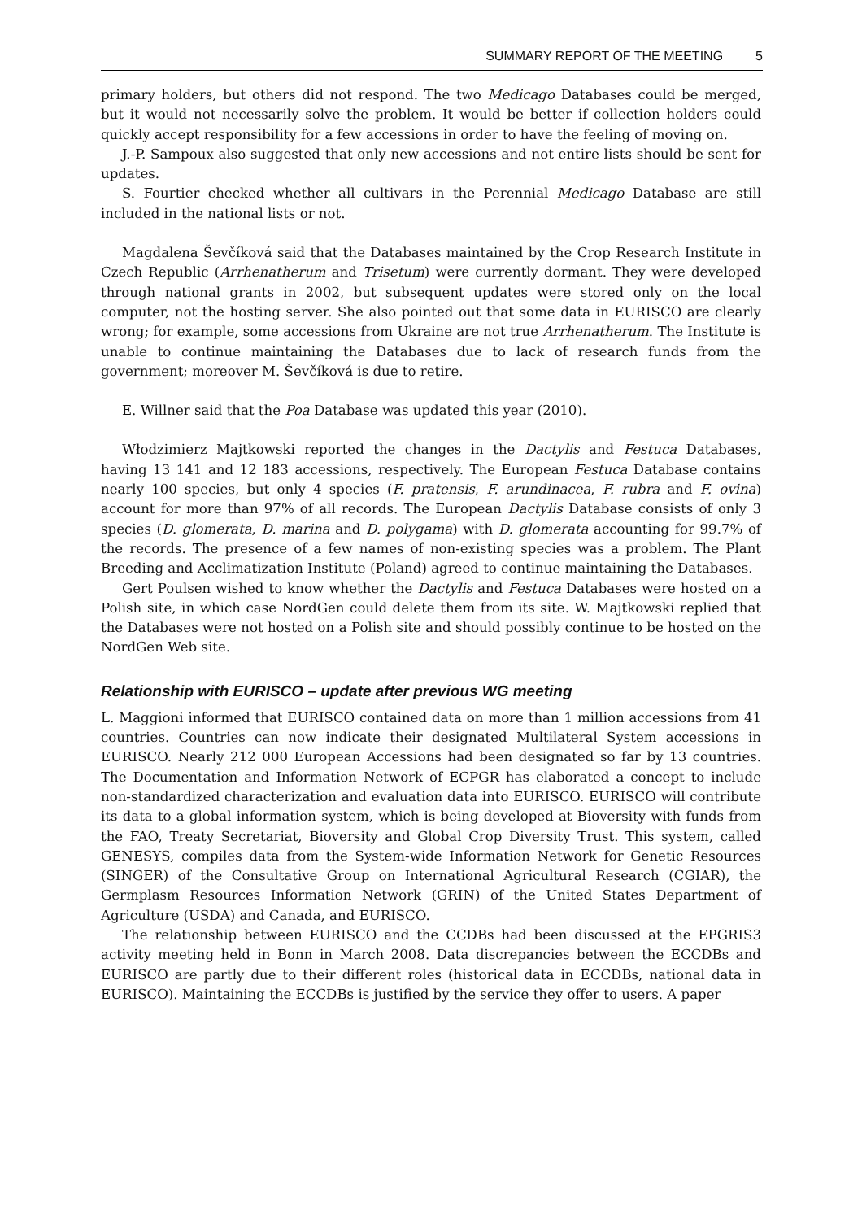SUMMARY REPORT OF THE MEETING 5
primary holders, but others did not respond. The two Medicago Databases could be merged, but it would not necessarily solve the problem. It would be better if collection holders could quickly accept responsibility for a few accessions in order to have the feeling of moving on.
J.-P. Sampoux also suggested that only new accessions and not entire lists should be sent for updates.
S. Fourtier checked whether all cultivars in the Perennial Medicago Database are still included in the national lists or not.
Magdalena Ševčíková said that the Databases maintained by the Crop Research Institute in Czech Republic (Arrhenatherum and Trisetum) were currently dormant. They were developed through national grants in 2002, but subsequent updates were stored only on the local computer, not the hosting server. She also pointed out that some data in EURISCO are clearly wrong; for example, some accessions from Ukraine are not true Arrhenatherum. The Institute is unable to continue maintaining the Databases due to lack of research funds from the government; moreover M. Ševčíková is due to retire.
E. Willner said that the Poa Database was updated this year (2010).
Włodzimierz Majtkowski reported the changes in the Dactylis and Festuca Databases, having 13 141 and 12 183 accessions, respectively. The European Festuca Database contains nearly 100 species, but only 4 species (F. pratensis, F. arundinacea, F. rubra and F. ovina) account for more than 97% of all records. The European Dactylis Database consists of only 3 species (D. glomerata, D. marina and D. polygama) with D. glomerata accounting for 99.7% of the records. The presence of a few names of non-existing species was a problem. The Plant Breeding and Acclimatization Institute (Poland) agreed to continue maintaining the Databases.
Gert Poulsen wished to know whether the Dactylis and Festuca Databases were hosted on a Polish site, in which case NordGen could delete them from its site. W. Majtkowski replied that the Databases were not hosted on a Polish site and should possibly continue to be hosted on the NordGen Web site.
Relationship with EURISCO – update after previous WG meeting
L. Maggioni informed that EURISCO contained data on more than 1 million accessions from 41 countries. Countries can now indicate their designated Multilateral System accessions in EURISCO. Nearly 212 000 European Accessions had been designated so far by 13 countries. The Documentation and Information Network of ECPGR has elaborated a concept to include non-standardized characterization and evaluation data into EURISCO. EURISCO will contribute its data to a global information system, which is being developed at Bioversity with funds from the FAO, Treaty Secretariat, Bioversity and Global Crop Diversity Trust. This system, called GENESYS, compiles data from the System-wide Information Network for Genetic Resources (SINGER) of the Consultative Group on International Agricultural Research (CGIAR), the Germplasm Resources Information Network (GRIN) of the United States Department of Agriculture (USDA) and Canada, and EURISCO.
The relationship between EURISCO and the CCDBs had been discussed at the EPGRIS3 activity meeting held in Bonn in March 2008. Data discrepancies between the ECCDBs and EURISCO are partly due to their different roles (historical data in ECCDBs, national data in EURISCO). Maintaining the ECCDBs is justified by the service they offer to users. A paper